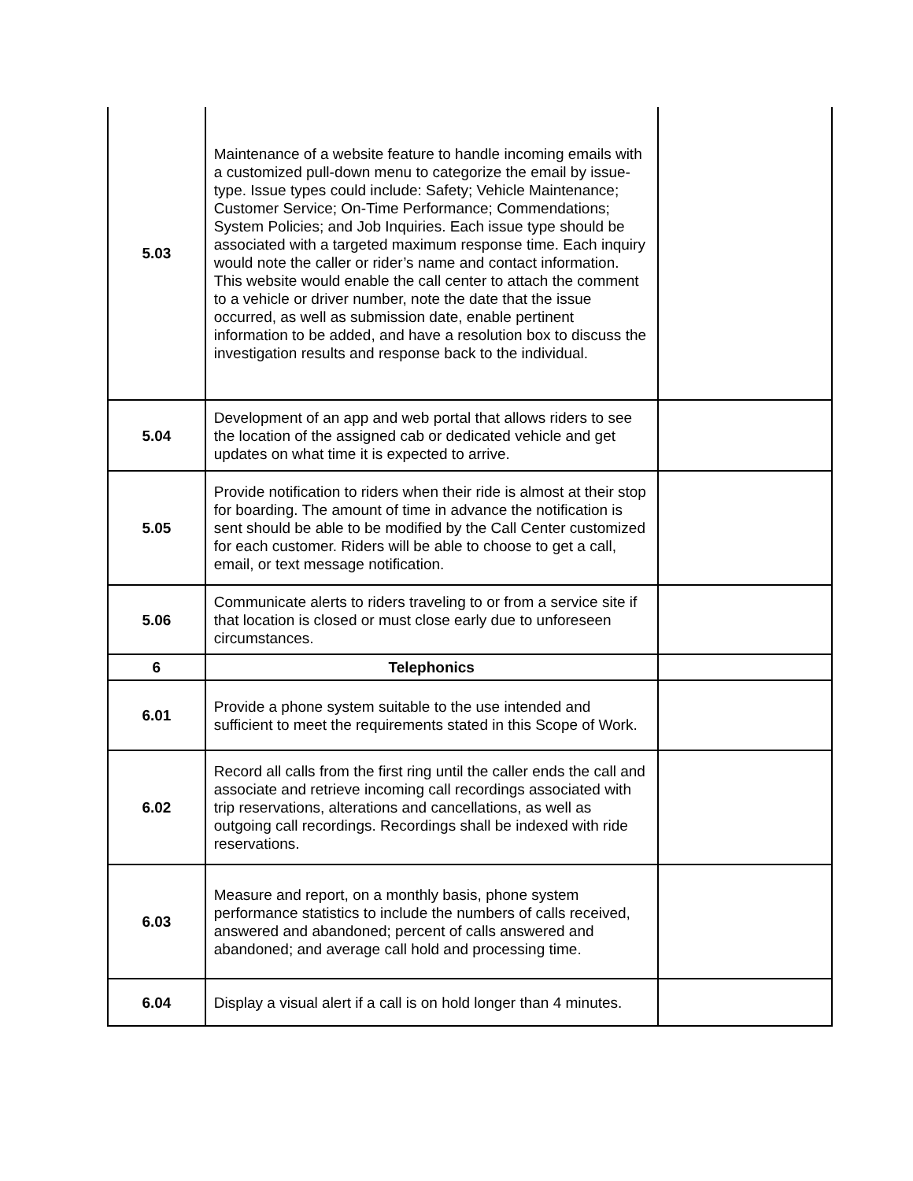| 5.03 | Maintenance of a website feature to handle incoming emails with a customized pull-down menu to categorize the email by issue-type. Issue types could include: Safety; Vehicle Maintenance; Customer Service; On-Time Performance; Commendations; System Policies; and Job Inquiries. Each issue type should be associated with a targeted maximum response time. Each inquiry would note the caller or rider’s name and contact information. This website would enable the call center to attach the comment to a vehicle or driver number, note the date that the issue occurred, as well as submission date, enable pertinent information to be added, and have a resolution box to discuss the investigation results and response back to the individual. | |
| 5.04 | Development of an app and web portal that allows riders to see the location of the assigned cab or dedicated vehicle and get updates on what time it is expected to arrive. | |
| 5.05 | Provide notification to riders when their ride is almost at their stop for boarding. The amount of time in advance the notification is sent should be able to be modified by the Call Center customized for each customer. Riders will be able to choose to get a call, email, or text message notification. | |
| 5.06 | Communicate alerts to riders traveling to or from a service site if that location is closed or must close early due to unforeseen circumstances. | |
| 6 | Telephonics | |
| 6.01 | Provide a phone system suitable to the use intended and sufficient to meet the requirements stated in this Scope of Work. | |
| 6.02 | Record all calls from the first ring until the caller ends the call and associate and retrieve incoming call recordings associated with trip reservations, alterations and cancellations, as well as outgoing call recordings. Recordings shall be indexed with ride reservations. | |
| 6.03 | Measure and report, on a monthly basis, phone system performance statistics to include the numbers of calls received, answered and abandoned; percent of calls answered and abandoned; and average call hold and processing time. | |
| 6.04 | Display a visual alert if a call is on hold longer than 4 minutes. | |